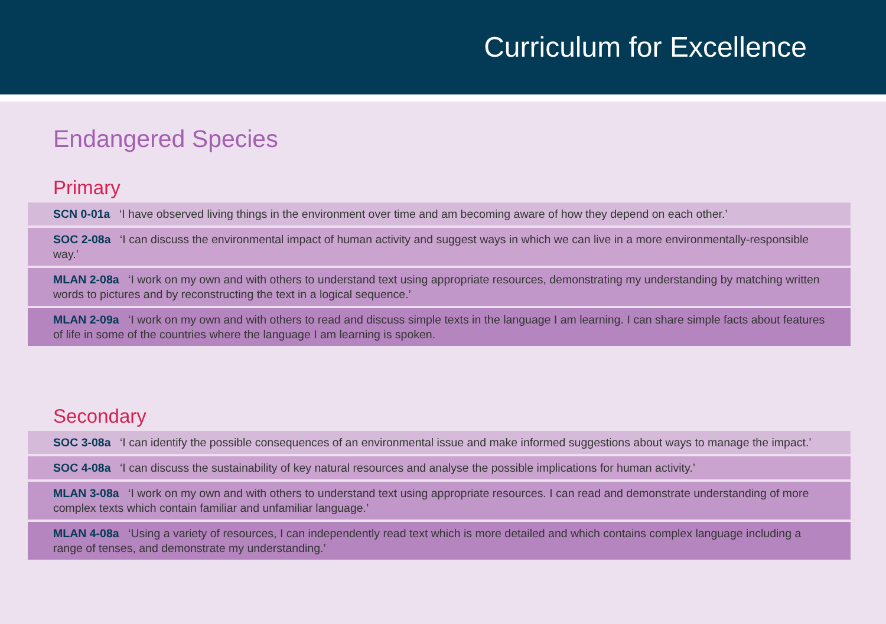Curriculum for Excellence
Endangered Species
Primary
SCN 0-01a ‘I have observed living things in the environment over time and am becoming aware of how they depend on each other.’
SOC 2-08a ‘I can discuss the environmental impact of human activity and suggest ways in which we can live in a more environmentally-responsible way.’
MLAN 2-08a ‘I work on my own and with others to understand text using appropriate resources, demonstrating my understanding by matching written words to pictures and by reconstructing the text in a logical sequence.’
MLAN 2-09a ‘I work on my own and with others to read and discuss simple texts in the language I am learning. I can share simple facts about features of life in some of the countries where the language I am learning is spoken.
Secondary
SOC 3-08a ‘I can identify the possible consequences of an environmental issue and make informed suggestions about ways to manage the impact.’
SOC 4-08a ‘I can discuss the sustainability of key natural resources and analyse the possible implications for human activity.’
MLAN 3-08a ‘I work on my own and with others to understand text using appropriate resources. I can read and demonstrate understanding of more complex texts which contain familiar and unfamiliar language.’
MLAN 4-08a ‘Using a variety of resources, I can independently read text which is more detailed and which contains complex language including a range of tenses, and demonstrate my understanding.’